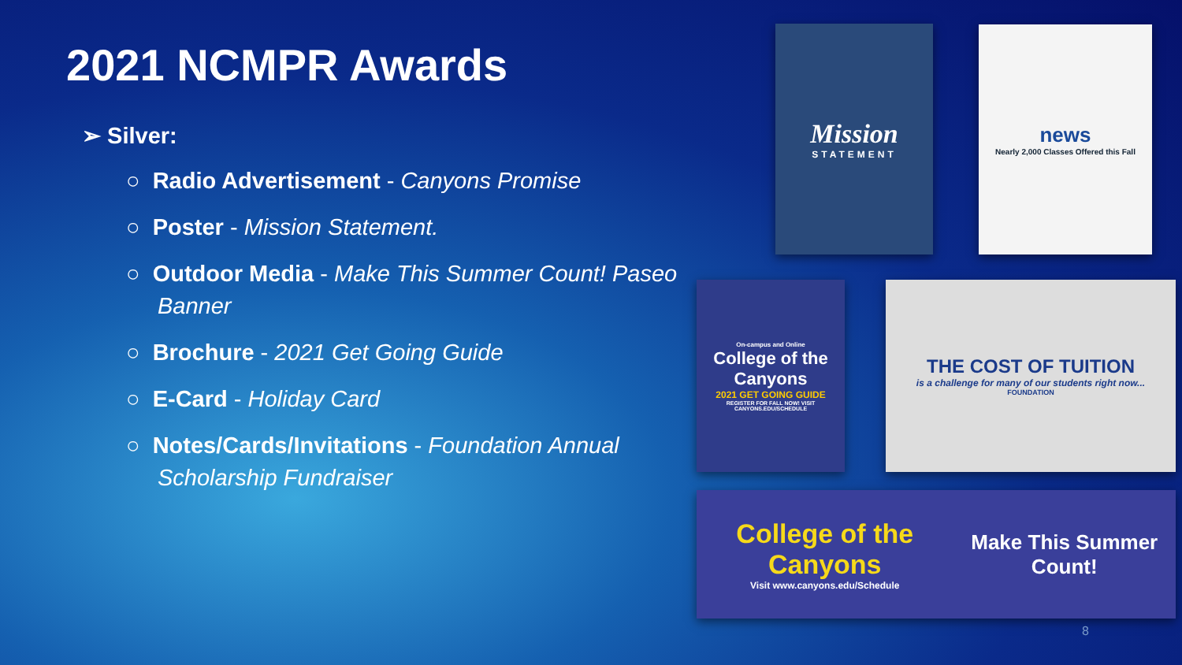2021 NCMPR Awards
➢ Silver:
○ Radio Advertisement - Canyons Promise
○ Poster - Mission Statement.
○ Outdoor Media - Make This Summer Count! Paseo Banner
○ Brochure - 2021 Get Going Guide
○ E-Card - Holiday Card
○ Notes/Cards/Invitations - Foundation Annual Scholarship Fundraiser
Mission
STATEMENT
news
Nearly 2,000 Classes Offered this Fall
On-campus and Online
College of the Canyons
2021 GET GOING GUIDE
REGISTER FOR FALL NOW! VISIT CANYONS.EDU/SCHEDULE
THE COST OF TUITION
is a challenge for many of our students right now...
FOUNDATION
College of the Canyons
Visit www.canyons.edu/Schedule
Make This Summer Count!
8